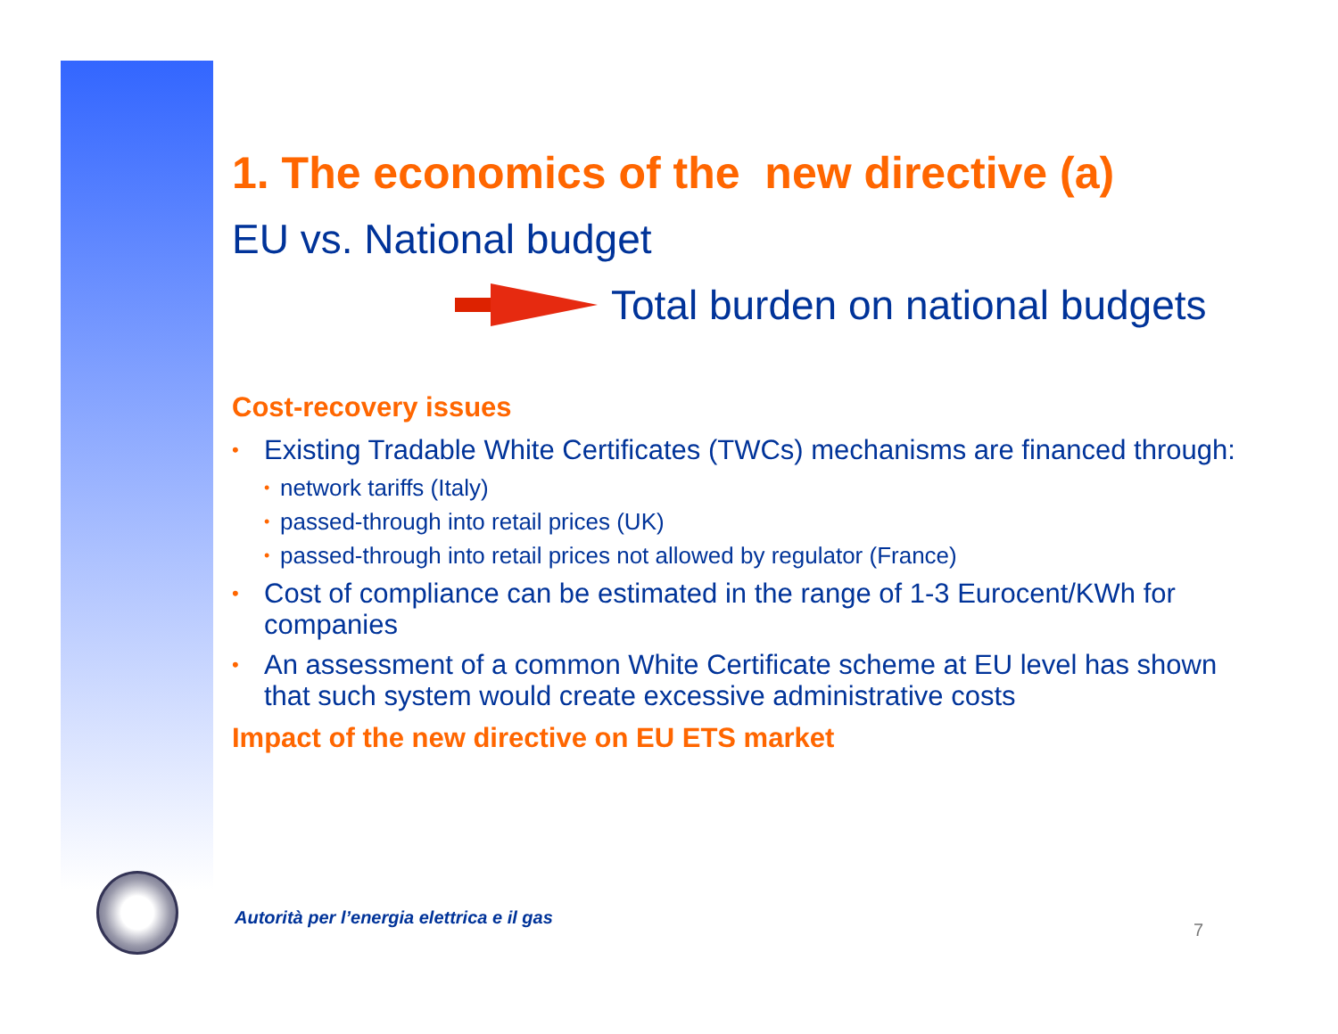1. The economics of the new directive (a)
EU vs. National budget
Total burden on national budgets
Cost-recovery issues
• Existing Tradable White Certificates (TWCs) mechanisms are financed through:
• network tariffs (Italy)
• passed-through into retail prices (UK)
• passed-through into retail prices not allowed by regulator (France)
• Cost of compliance can be estimated in the range of 1-3 Eurocent/KWh for companies
• An assessment of a common White Certificate scheme at EU level has shown that such system would create excessive administrative costs
Impact of the new directive on EU ETS market
Autorità per l’energia elettrica e il gas
7